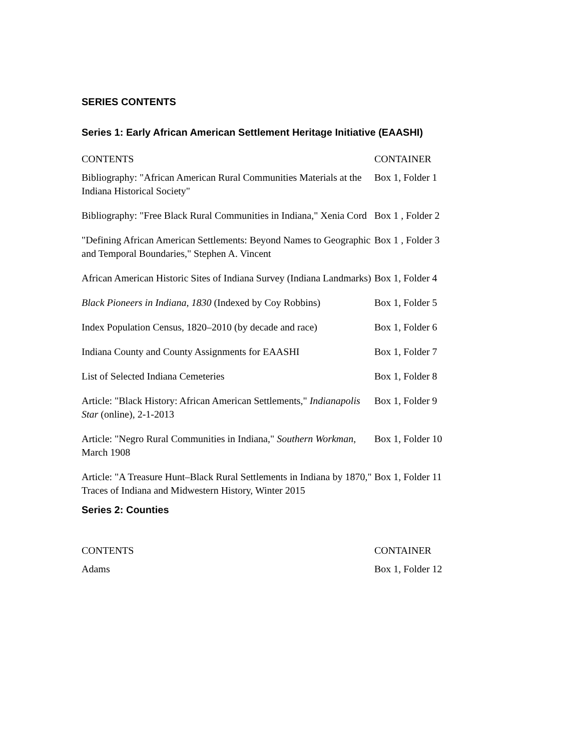SERIES CONTENTS
Series 1: Early African American Settlement Heritage Initiative (EAASHI)
| CONTENTS | CONTAINER |
| --- | --- |
| Bibliography: "African American Rural Communities Materials at the Indiana Historical Society" | Box 1, Folder 1 |
| Bibliography: "Free Black Rural Communities in Indiana," Xenia Cord | Box 1 , Folder 2 |
| "Defining African American Settlements: Beyond Names to Geographic and Temporal Boundaries," Stephen A. Vincent | Box 1 , Folder 3 |
| African American Historic Sites of Indiana Survey (Indiana Landmarks) | Box 1, Folder 4 |
| Black Pioneers in Indiana, 1830 (Indexed by Coy Robbins) | Box 1, Folder 5 |
| Index Population Census, 1820–2010 (by decade and race) | Box 1, Folder 6 |
| Indiana County and County Assignments for EAASHI | Box 1, Folder 7 |
| List of Selected Indiana Cemeteries | Box 1, Folder 8 |
| Article: "Black History: African American Settlements," Indianapolis Star (online), 2-1-2013 | Box 1, Folder 9 |
| Article: "Negro Rural Communities in Indiana," Southern Workman , March 1908 | Box 1, Folder 10 |
| Article: "A Treasure Hunt–Black Rural Settlements in Indiana by 1870," Traces of Indiana and Midwestern History, Winter 2015 | Box 1, Folder 11 |
Series 2: Counties
| CONTENTS | CONTAINER |
| --- | --- |
| Adams | Box 1, Folder 12 |